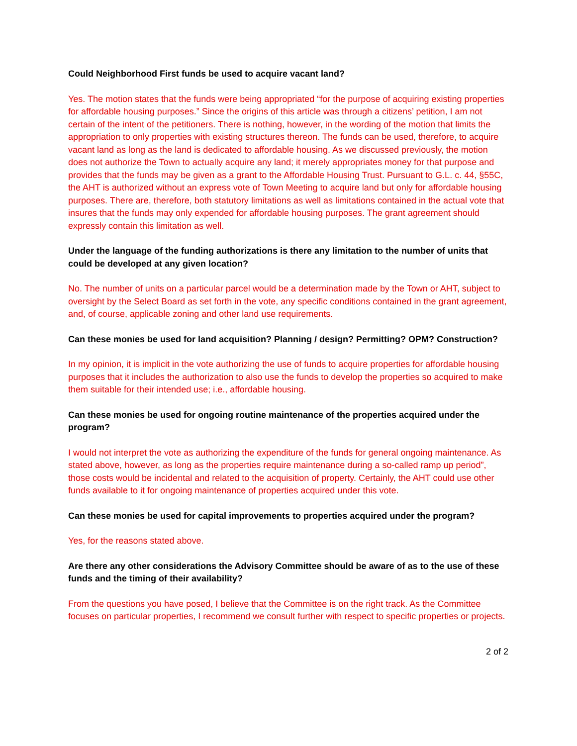Could Neighborhood First funds be used to acquire vacant land?
Yes. The motion states that the funds were being appropriated “for the purpose of acquiring existing properties for affordable housing purposes.” Since the origins of this article was through a citizens’ petition, I am not certain of the intent of the petitioners. There is nothing, however, in the wording of the motion that limits the appropriation to only properties with existing structures thereon. The funds can be used, therefore, to acquire vacant land as long as the land is dedicated to affordable housing. As we discussed previously, the motion does not authorize the Town to actually acquire any land; it merely appropriates money for that purpose and provides that the funds may be given as a grant to the Affordable Housing Trust. Pursuant to G.L. c. 44, §55C, the AHT is authorized without an express vote of Town Meeting to acquire land but only for affordable housing purposes. There are, therefore, both statutory limitations as well as limitations contained in the actual vote that insures that the funds may only expended for affordable housing purposes. The grant agreement should expressly contain this limitation as well.
Under the language of the funding authorizations is there any limitation to the number of units that could be developed at any given location?
No. The number of units on a particular parcel would be a determination made by the Town or AHT, subject to oversight by the Select Board as set forth in the vote, any specific conditions contained in the grant agreement, and, of course, applicable zoning and other land use requirements.
Can these monies be used for land acquisition? Planning / design? Permitting? OPM? Construction?
In my opinion, it is implicit in the vote authorizing the use of funds to acquire properties for affordable housing purposes that it includes the authorization to also use the funds to develop the properties so acquired to make them suitable for their intended use; i.e., affordable housing.
Can these monies be used for ongoing routine maintenance of the properties acquired under the program?
I would not interpret the vote as authorizing the expenditure of the funds for general ongoing maintenance. As stated above, however, as long as the properties require maintenance during a so-called ramp up period”, those costs would be incidental and related to the acquisition of property. Certainly, the AHT could use other funds available to it for ongoing maintenance of properties acquired under this vote.
Can these monies be used for capital improvements to properties acquired under the program?
Yes, for the reasons stated above.
Are there any other considerations the Advisory Committee should be aware of as to the use of these funds and the timing of their availability?
From the questions you have posed, I believe that the Committee is on the right track. As the Committee focuses on particular properties, I recommend we consult further with respect to specific properties or projects.
2 of 2